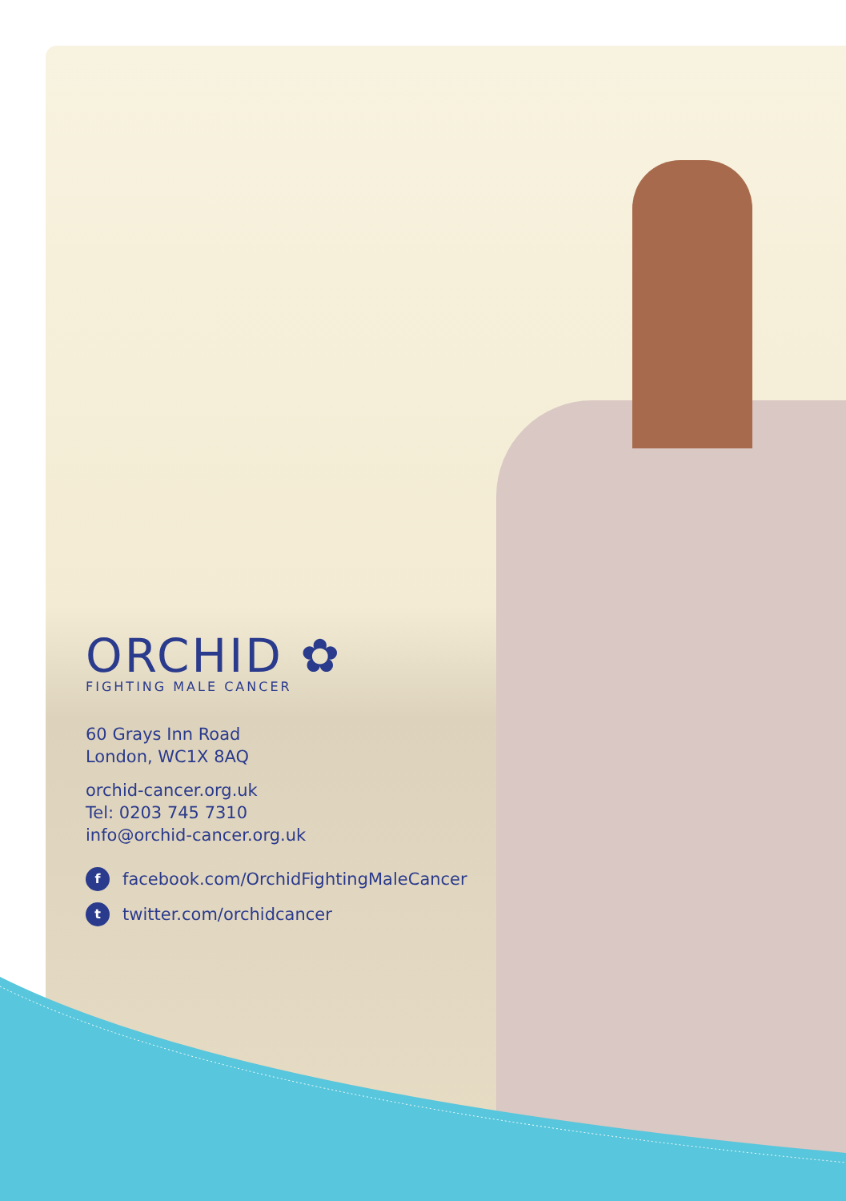ORCHID ✿
FIGHTING MALE CANCER
60 Grays Inn Road
London, WC1X 8AQ
orchid-cancer.org.uk
Tel: 0203 745 7310
info@orchid-cancer.org.uk
ffacebook.com/OrchidFightingMaleCancer
ttwitter.com/orchidcancer